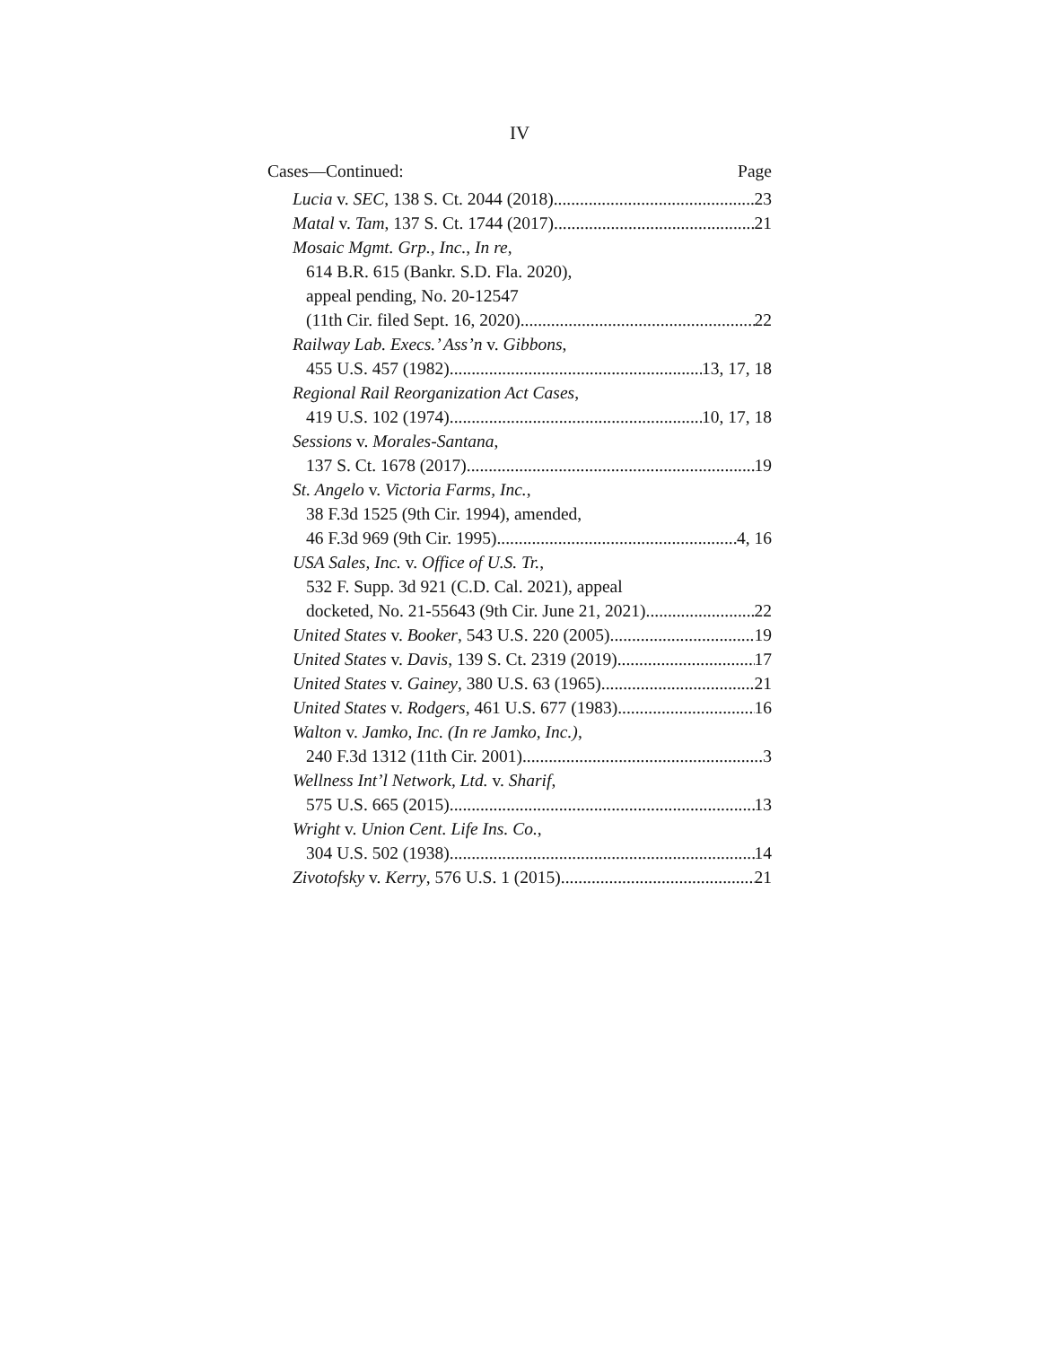IV
Cases—Continued: Page
Lucia v. SEC, 138 S. Ct. 2044 (2018) 23
Matal v. Tam, 137 S. Ct. 1744 (2017) 21
Mosaic Mgmt. Grp., Inc., In re,
614 B.R. 615 (Bankr. S.D. Fla. 2020),
appeal pending, No. 20-12547
(11th Cir. filed Sept. 16, 2020) 22
Railway Lab. Execs.’ Ass’n v. Gibbons,
455 U.S. 457 (1982) 13, 17, 18
Regional Rail Reorganization Act Cases,
419 U.S. 102 (1974) 10, 17, 18
Sessions v. Morales-Santana,
137 S. Ct. 1678 (2017) 19
St. Angelo v. Victoria Farms, Inc.,
38 F.3d 1525 (9th Cir. 1994), amended,
46 F.3d 969 (9th Cir. 1995) 4, 16
USA Sales, Inc. v. Office of U.S. Tr.,
532 F. Supp. 3d 921 (C.D. Cal. 2021), appeal
docketed, No. 21-55643 (9th Cir. June 21, 2021) 22
United States v. Booker, 543 U.S. 220 (2005) 19
United States v. Davis, 139 S. Ct. 2319 (2019) 17
United States v. Gainey, 380 U.S. 63 (1965) 21
United States v. Rodgers, 461 U.S. 677 (1983) 16
Walton v. Jamko, Inc. (In re Jamko, Inc.),
240 F.3d 1312 (11th Cir. 2001) 3
Wellness Int’l Network, Ltd. v. Sharif,
575 U.S. 665 (2015) 13
Wright v. Union Cent. Life Ins. Co.,
304 U.S. 502 (1938) 14
Zivotofsky v. Kerry, 576 U.S. 1 (2015) 21